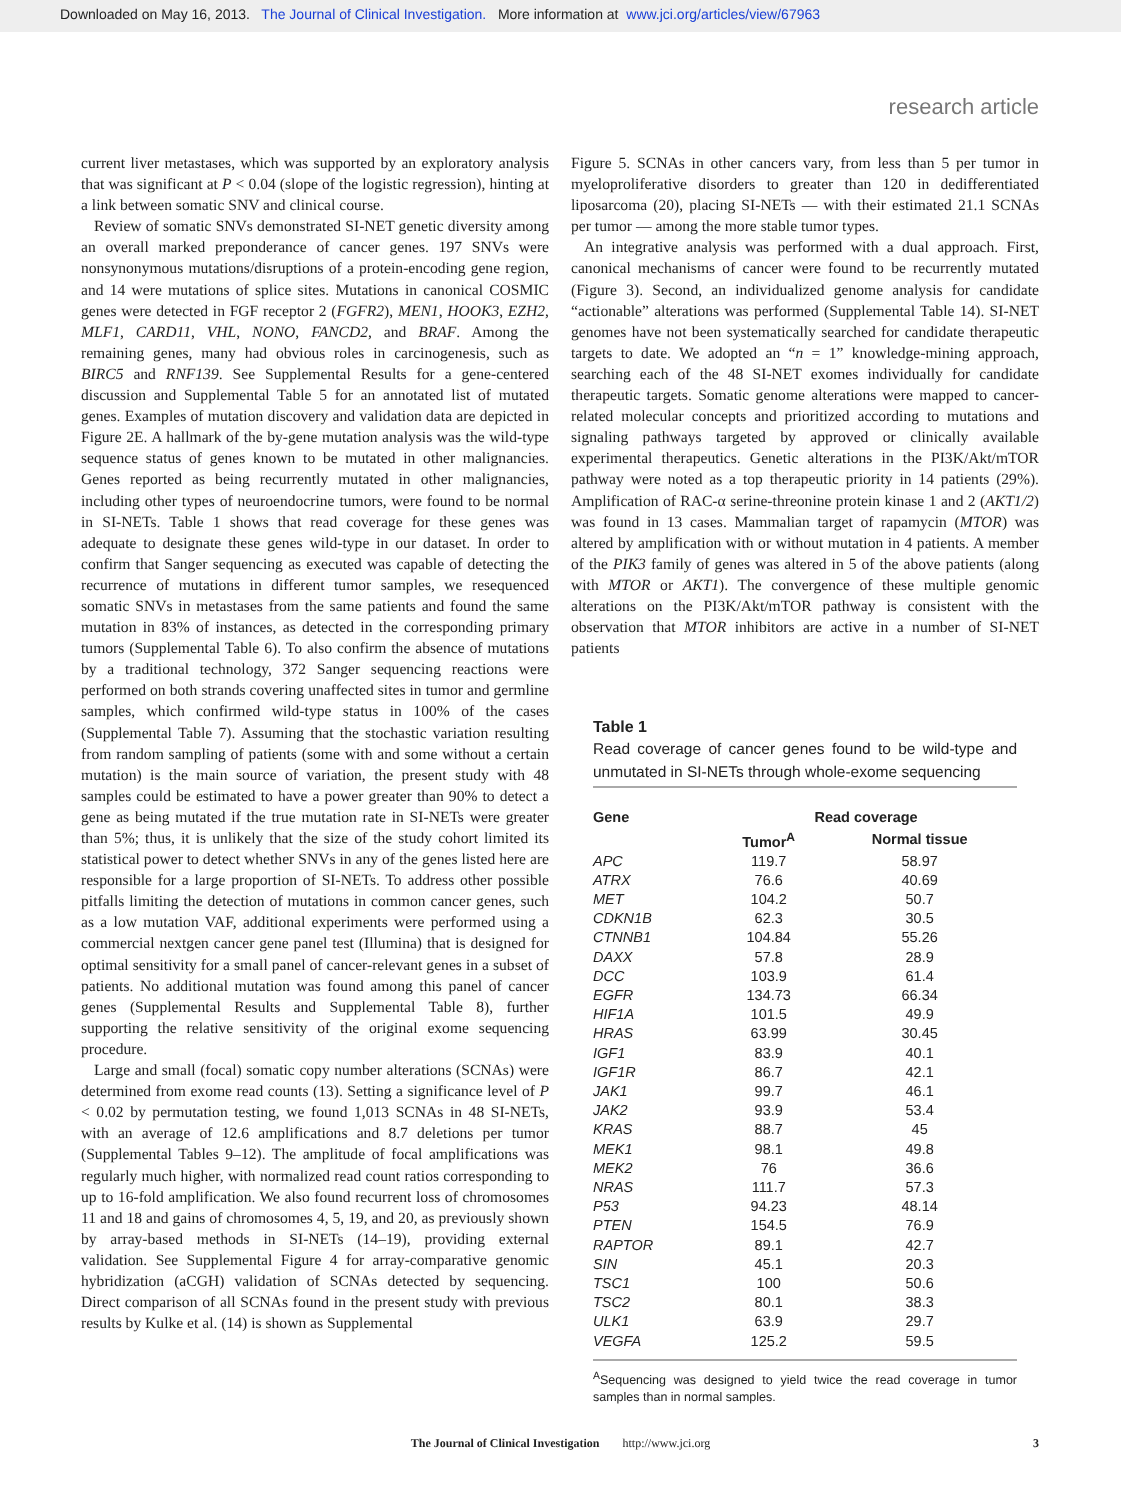Downloaded on May 16, 2013. The Journal of Clinical Investigation. More information at www.jci.org/articles/view/67963
research article
current liver metastases, which was supported by an exploratory analysis that was significant at P < 0.04 (slope of the logistic regression), hinting at a link between somatic SNV and clinical course.
Review of somatic SNVs demonstrated SI-NET genetic diversity among an overall marked preponderance of cancer genes. 197 SNVs were nonsynonymous mutations/disruptions of a protein-encoding gene region, and 14 were mutations of splice sites. Mutations in canonical COSMIC genes were detected in FGF receptor 2 (FGFR2), MEN1, HOOK3, EZH2, MLF1, CARD11, VHL, NONO, FANCD2, and BRAF. Among the remaining genes, many had obvious roles in carcinogenesis, such as BIRC5 and RNF139. See Supplemental Results for a gene-centered discussion and Supplemental Table 5 for an annotated list of mutated genes. Examples of mutation discovery and validation data are depicted in Figure 2E. A hallmark of the by-gene mutation analysis was the wild-type sequence status of genes known to be mutated in other malignancies. Genes reported as being recurrently mutated in other malignancies, including other types of neuroendocrine tumors, were found to be normal in SI-NETs. Table 1 shows that read coverage for these genes was adequate to designate these genes wild-type in our dataset. In order to confirm that Sanger sequencing as executed was capable of detecting the recurrence of mutations in different tumor samples, we resequenced somatic SNVs in metastases from the same patients and found the same mutation in 83% of instances, as detected in the corresponding primary tumors (Supplemental Table 6). To also confirm the absence of mutations by a traditional technology, 372 Sanger sequencing reactions were performed on both strands covering unaffected sites in tumor and germline samples, which confirmed wild-type status in 100% of the cases (Supplemental Table 7). Assuming that the stochastic variation resulting from random sampling of patients (some with and some without a certain mutation) is the main source of variation, the present study with 48 samples could be estimated to have a power greater than 90% to detect a gene as being mutated if the true mutation rate in SI-NETs were greater than 5%; thus, it is unlikely that the size of the study cohort limited its statistical power to detect whether SNVs in any of the genes listed here are responsible for a large proportion of SI-NETs. To address other possible pitfalls limiting the detection of mutations in common cancer genes, such as a low mutation VAF, additional experiments were performed using a commercial nextgen cancer gene panel test (Illumina) that is designed for optimal sensitivity for a small panel of cancer-relevant genes in a subset of patients. No additional mutation was found among this panel of cancer genes (Supplemental Results and Supplemental Table 8), further supporting the relative sensitivity of the original exome sequencing procedure.
Large and small (focal) somatic copy number alterations (SCNAs) were determined from exome read counts (13). Setting a significance level of P < 0.02 by permutation testing, we found 1,013 SCNAs in 48 SI-NETs, with an average of 12.6 amplifications and 8.7 deletions per tumor (Supplemental Tables 9–12). The amplitude of focal amplifications was regularly much higher, with normalized read count ratios corresponding to up to 16-fold amplification. We also found recurrent loss of chromosomes 11 and 18 and gains of chromosomes 4, 5, 19, and 20, as previously shown by array-based methods in SI-NETs (14–19), providing external validation. See Supplemental Figure 4 for array-comparative genomic hybridization (aCGH) validation of SCNAs detected by sequencing. Direct comparison of all SCNAs found in the present study with previous results by Kulke et al. (14) is shown as Supplemental
Figure 5. SCNAs in other cancers vary, from less than 5 per tumor in myeloproliferative disorders to greater than 120 in dedifferentiated liposarcoma (20), placing SI-NETs — with their estimated 21.1 SCNAs per tumor — among the more stable tumor types.
An integrative analysis was performed with a dual approach. First, canonical mechanisms of cancer were found to be recurrently mutated (Figure 3). Second, an individualized genome analysis for candidate “actionable” alterations was performed (Supplemental Table 14). SI-NET genomes have not been systematically searched for candidate therapeutic targets to date. We adopted an “n = 1” knowledge-mining approach, searching each of the 48 SI-NET exomes individually for candidate therapeutic targets. Somatic genome alterations were mapped to cancer-related molecular concepts and prioritized according to mutations and signaling pathways targeted by approved or clinically available experimental therapeutics. Genetic alterations in the PI3K/Akt/mTOR pathway were noted as a top therapeutic priority in 14 patients (29%). Amplification of RAC-α serine-threonine protein kinase 1 and 2 (AKT1/2) was found in 13 cases. Mammalian target of rapamycin (MTOR) was altered by amplification with or without mutation in 4 patients. A member of the PIK3 family of genes was altered in 5 of the above patients (along with MTOR or AKT1). The convergence of these multiple genomic alterations on the PI3K/Akt/mTOR pathway is consistent with the observation that MTOR inhibitors are active in a number of SI-NET patients
Table 1
Read coverage of cancer genes found to be wild-type and unmutated in SI-NETs through whole-exome sequencing
| Gene | Read coverage | |
| --- | --- | --- |
| | Tumor<sup>A</sup> | Normal tissue |
| APC | 119.7 | 58.97 |
| ATRX | 76.6 | 40.69 |
| MET | 104.2 | 50.7 |
| CDKN1B | 62.3 | 30.5 |
| CTNNB1 | 104.84 | 55.26 |
| DAXX | 57.8 | 28.9 |
| DCC | 103.9 | 61.4 |
| EGFR | 134.73 | 66.34 |
| HIF1A | 101.5 | 49.9 |
| HRAS | 63.99 | 30.45 |
| IGF1 | 83.9 | 40.1 |
| IGF1R | 86.7 | 42.1 |
| JAK1 | 99.7 | 46.1 |
| JAK2 | 93.9 | 53.4 |
| KRAS | 88.7 | 45 |
| MEK1 | 98.1 | 49.8 |
| MEK2 | 76 | 36.6 |
| NRAS | 111.7 | 57.3 |
| P53 | 94.23 | 48.14 |
| PTEN | 154.5 | 76.9 |
| RAPTOR | 89.1 | 42.7 |
| SIN | 45.1 | 20.3 |
| TSC1 | 100 | 50.6 |
| TSC2 | 80.1 | 38.3 |
| ULK1 | 63.9 | 29.7 |
| VEGFA | 125.2 | 59.5 |
<sup>A</sup>Sequencing was designed to yield twice the read coverage in tumor samples than in normal samples.
The Journal of Clinical Investigation http://www.jci.org 3